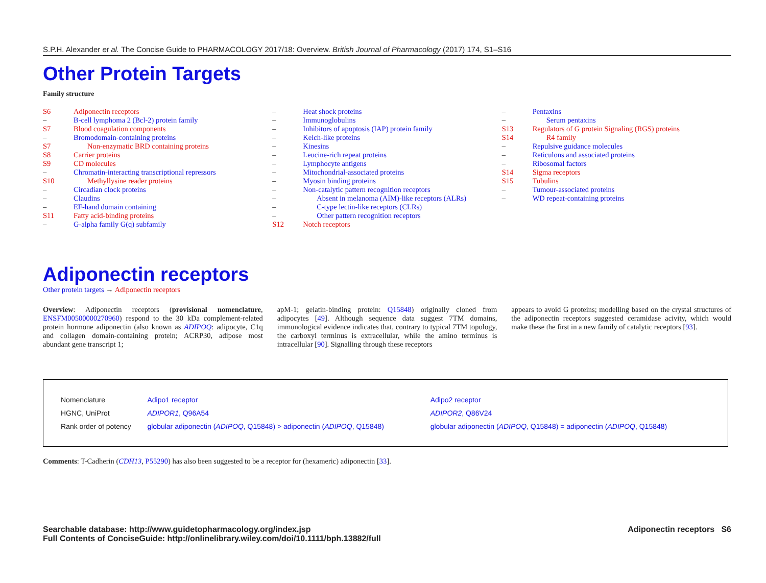S.P.H. Alexander et al. The Concise Guide to PHARMACOLOGY 2017/18: Overview. British Journal of Pharmacology (2017) 174, S1–S16
Other Protein Targets
Family structure
S6 Adiponectin receptors
– B-cell lymphoma 2 (Bcl-2) protein family
S7 Blood coagulation components
– Bromodomain-containing proteins
S7 Non-enzymatic BRD containing proteins
S8 Carrier proteins
S9 CD molecules
– Chromatin-interacting transcriptional repressors
S10 Methyllysine reader proteins
– Circadian clock proteins
– Claudins
– EF-hand domain containing
S11 Fatty acid-binding proteins
– G-alpha family G(q) subfamily
– Heat shock proteins
– Immunoglobulins
– Inhibitors of apoptosis (IAP) protein family
– Kelch-like proteins
– Kinesins
– Leucine-rich repeat proteins
– Lymphocyte antigens
– Mitochondrial-associated proteins
– Myosin binding proteins
– Non-catalytic pattern recognition receptors
– Absent in melanoma (AIM)-like receptors (ALRs)
– C-type lectin-like receptors (CLRs)
– Other pattern recognition receptors
S12 Notch receptors
– Pentaxins
– Serum pentaxins
S13 Regulators of G protein Signaling (RGS) proteins
S14 R4 family
– Repulsive guidance molecules
– Reticulons and associated proteins
– Ribosomal factors
S14 Sigma receptors
S15 Tubulins
– Tumour-associated proteins
– WD repeat-containing proteins
Adiponectin receptors
Other protein targets → Adiponectin receptors
Overview: Adiponectin receptors (provisional nomenclature, ENSFM00500000270960) respond to the 30 kDa complement-related protein hormone adiponectin (also known as ADIPOQ: adipocyte, C1q and collagen domain-containing protein; ACRP30, adipose most abundant gene transcript 1;
apM-1; gelatin-binding protein: Q15848) originally cloned from adipocytes [49]. Although sequence data suggest 7TM domains, immunological evidence indicates that, contrary to typical 7TM topology, the carboxyl terminus is extracellular, while the amino terminus is intracellular [90]. Signalling through these receptors
appears to avoid G proteins; modelling based on the crystal structures of the adiponectin receptors suggested ceramidase acivity, which would make these the first in a new family of catalytic receptors [93].
| Nomenclature | Adipo1 receptor | Adipo2 receptor |
| HGNC, UniProt | ADIPOR1 , Q96A54 | ADIPOR2 , Q86V24 |
| Rank order of potency | globular adiponectin ( ADIPOQ , Q15848) > adiponectin ( ADIPOQ , Q15848) | globular adiponectin ( ADIPOQ , Q15848) = adiponectin ( ADIPOQ , Q15848) |
Comments: T-Cadherin (CDH13, P55290) has also been suggested to be a receptor for (hexameric) adiponectin [33].
Searchable database: http://www.guidetopharmacology.org/index.jsp
Full Contents of ConciseGuide: http://onlinelibrary.wiley.com/doi/10.1111/bph.13882/full
Adiponectin receptors S6